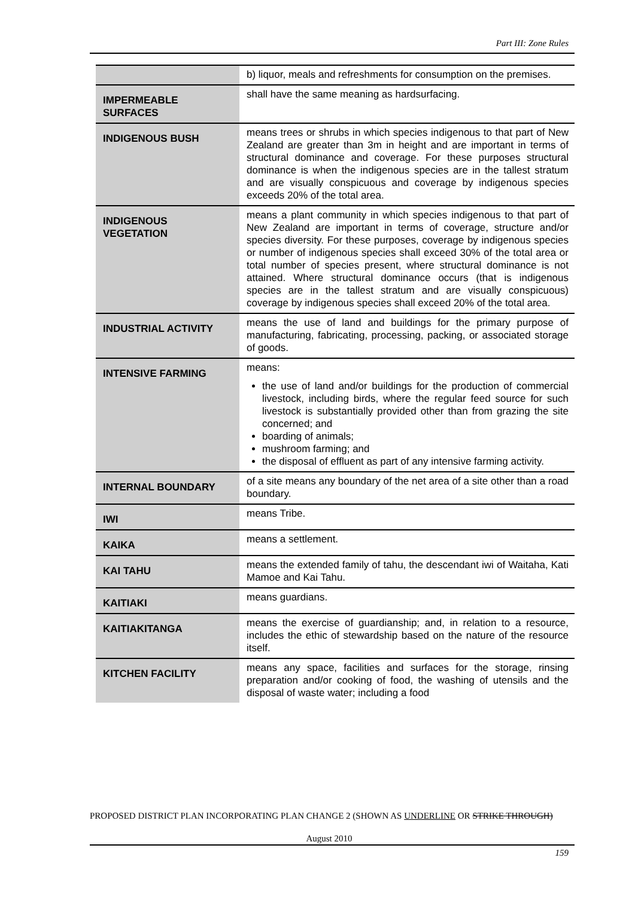Part III: Zone Rules
| | b) liquor, meals and refreshments for consumption on the premises. |
| IMPERMEABLE SURFACES | shall have the same meaning as hardsurfacing. |
| INDIGENOUS BUSH | means trees or shrubs in which species indigenous to that part of New Zealand are greater than 3m in height and are important in terms of structural dominance and coverage. For these purposes structural dominance is when the indigenous species are in the tallest stratum and are visually conspicuous and coverage by indigenous species exceeds 20% of the total area. |
| INDIGENOUS VEGETATION | means a plant community in which species indigenous to that part of New Zealand are important in terms of coverage, structure and/or species diversity. For these purposes, coverage by indigenous species or number of indigenous species shall exceed 30% of the total area or total number of species present, where structural dominance is not attained. Where structural dominance occurs (that is indigenous species are in the tallest stratum and are visually conspicuous) coverage by indigenous species shall exceed 20% of the total area. |
| INDUSTRIAL ACTIVITY | means the use of land and buildings for the primary purpose of manufacturing, fabricating, processing, packing, or associated storage of goods. |
| INTENSIVE FARMING | means: the use of land and/or buildings for the production of commercial livestock, including birds, where the regular feed source for such livestock is substantially provided other than from grazing the site concerned; and boarding of animals; mushroom farming; and the disposal of effluent as part of any intensive farming activity. |
| INTERNAL BOUNDARY | of a site means any boundary of the net area of a site other than a road boundary. |
| IWI | means Tribe. |
| KAIKA | means a settlement. |
| KAI TAHU | means the extended family of tahu, the descendant iwi of Waitaha, Kati Mamoe and Kai Tahu. |
| KAITIAKI | means guardians. |
| KAITIAKITANGA | means the exercise of guardianship; and, in relation to a resource, includes the ethic of stewardship based on the nature of the resource itself. |
| KITCHEN FACILITY | means any space, facilities and surfaces for the storage, rinsing preparation and/or cooking of food, the washing of utensils and the disposal of waste water; including a food |
PROPOSED DISTRICT PLAN INCORPORATING PLAN CHANGE 2 (SHOWN AS UNDERLINE OR STRIKE THROUGH)
August 2010
159